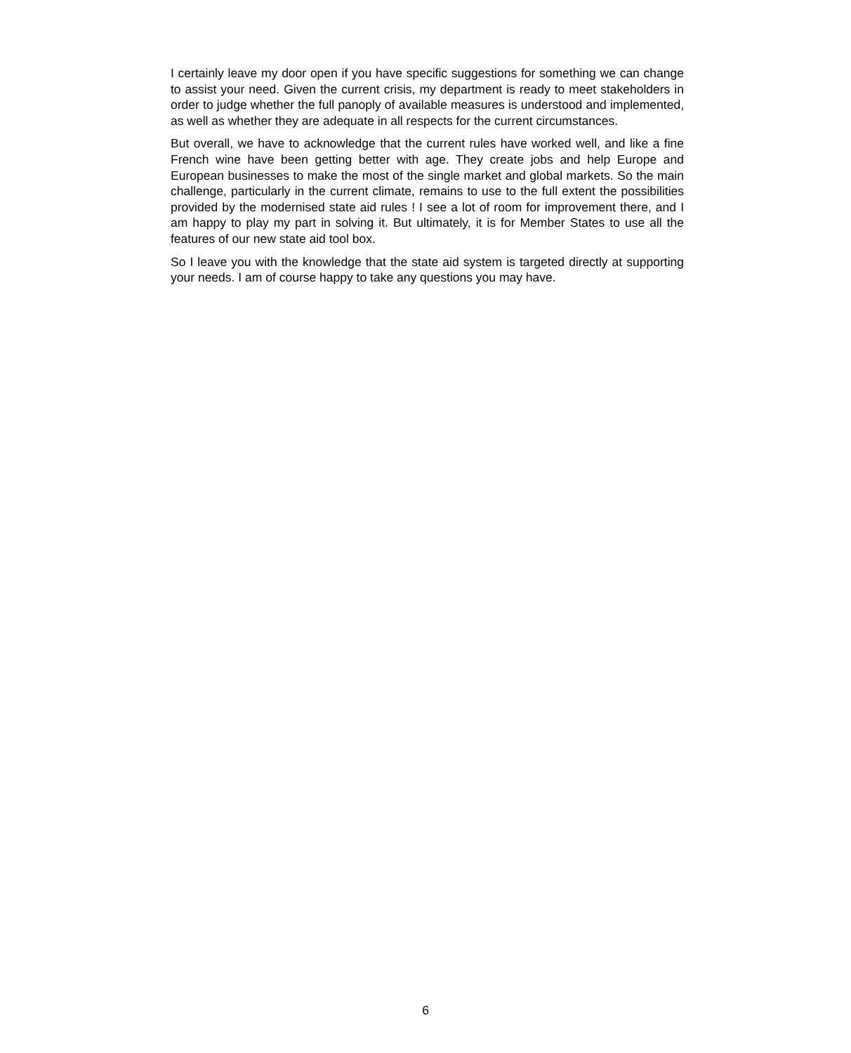I certainly leave my door open if you have specific suggestions for something we can change to assist your need. Given the current crisis, my department is ready to meet stakeholders in order to judge whether the full panoply of available measures is understood and implemented, as well as whether they are adequate in all respects for the current circumstances.
But overall, we have to acknowledge that the current rules have worked well, and like a fine French wine have been getting better with age. They create jobs and help Europe and European businesses to make the most of the single market and global markets. So the main challenge, particularly in the current climate, remains to use to the full extent the possibilities provided by the modernised state aid rules ! I see a lot of room for improvement there, and I am happy to play my part in solving it. But ultimately, it is for Member States to use all the features of our new state aid tool box.
So I leave you with the knowledge that the state aid system is targeted directly at supporting your needs. I am of course happy to take any questions you may have.
6